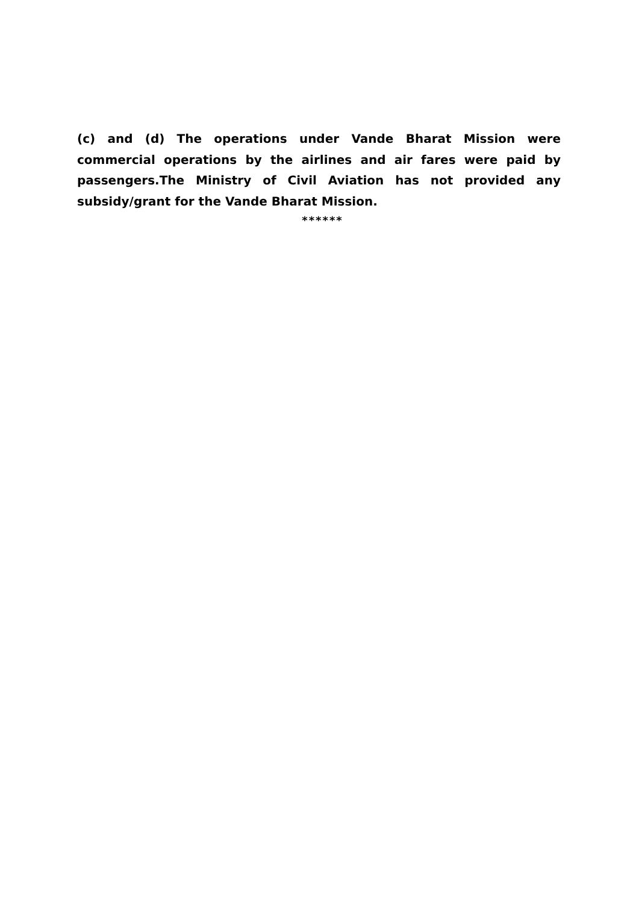(c) and (d) The operations under Vande Bharat Mission were commercial operations by the airlines and air fares were paid by passengers.The Ministry of Civil Aviation has not provided any subsidy/grant for the Vande Bharat Mission.
******